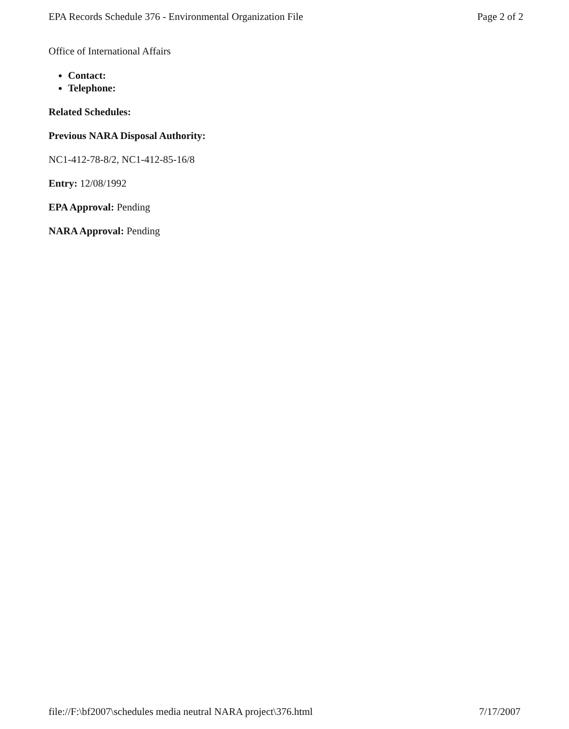EPA Records Schedule 376 - Environmental Organization File Page 2 of 2
Office of International Affairs
Contact:
Telephone:
Related Schedules:
Previous NARA Disposal Authority:
NC1-412-78-8/2, NC1-412-85-16/8
Entry: 12/08/1992
EPA Approval: Pending
NARA Approval: Pending
file://F:\bf2007\schedules media neutral NARA project\376.html 7/17/2007